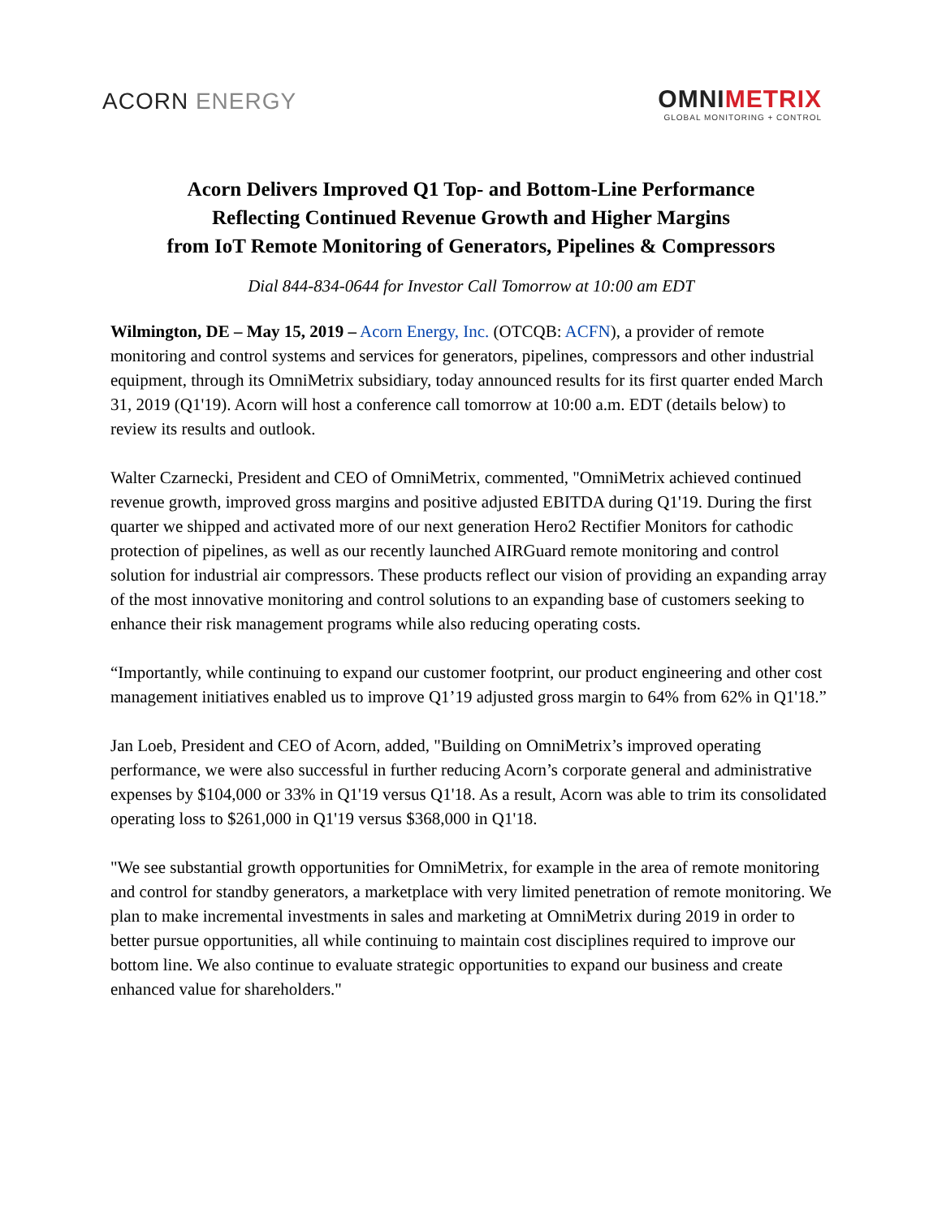ACORN ENERGY
OMNIMETRIX
GLOBAL MONITORING + CONTROL
Acorn Delivers Improved Q1 Top- and Bottom-Line Performance
Reflecting Continued Revenue Growth and Higher Margins
from IoT Remote Monitoring of Generators, Pipelines & Compressors
Dial 844-834-0644 for Investor Call Tomorrow at 10:00 am EDT
Wilmington, DE – May 15, 2019 – Acorn Energy, Inc. (OTCQB: ACFN), a provider of remote monitoring and control systems and services for generators, pipelines, compressors and other industrial equipment, through its OmniMetrix subsidiary, today announced results for its first quarter ended March 31, 2019 (Q1'19). Acorn will host a conference call tomorrow at 10:00 a.m. EDT (details below) to review its results and outlook.
Walter Czarnecki, President and CEO of OmniMetrix, commented, "OmniMetrix achieved continued revenue growth, improved gross margins and positive adjusted EBITDA during Q1'19. During the first quarter we shipped and activated more of our next generation Hero2 Rectifier Monitors for cathodic protection of pipelines, as well as our recently launched AIRGuard remote monitoring and control solution for industrial air compressors. These products reflect our vision of providing an expanding array of the most innovative monitoring and control solutions to an expanding base of customers seeking to enhance their risk management programs while also reducing operating costs.
“Importantly, while continuing to expand our customer footprint, our product engineering and other cost management initiatives enabled us to improve Q1’19 adjusted gross margin to 64% from 62% in Q1'18.”
Jan Loeb, President and CEO of Acorn, added, "Building on OmniMetrix’s improved operating performance, we were also successful in further reducing Acorn’s corporate general and administrative expenses by $104,000 or 33% in Q1'19 versus Q1'18. As a result, Acorn was able to trim its consolidated operating loss to $261,000 in Q1'19 versus $368,000 in Q1'18.
"We see substantial growth opportunities for OmniMetrix, for example in the area of remote monitoring and control for standby generators, a marketplace with very limited penetration of remote monitoring. We plan to make incremental investments in sales and marketing at OmniMetrix during 2019 in order to better pursue opportunities, all while continuing to maintain cost disciplines required to improve our bottom line. We also continue to evaluate strategic opportunities to expand our business and create enhanced value for shareholders."